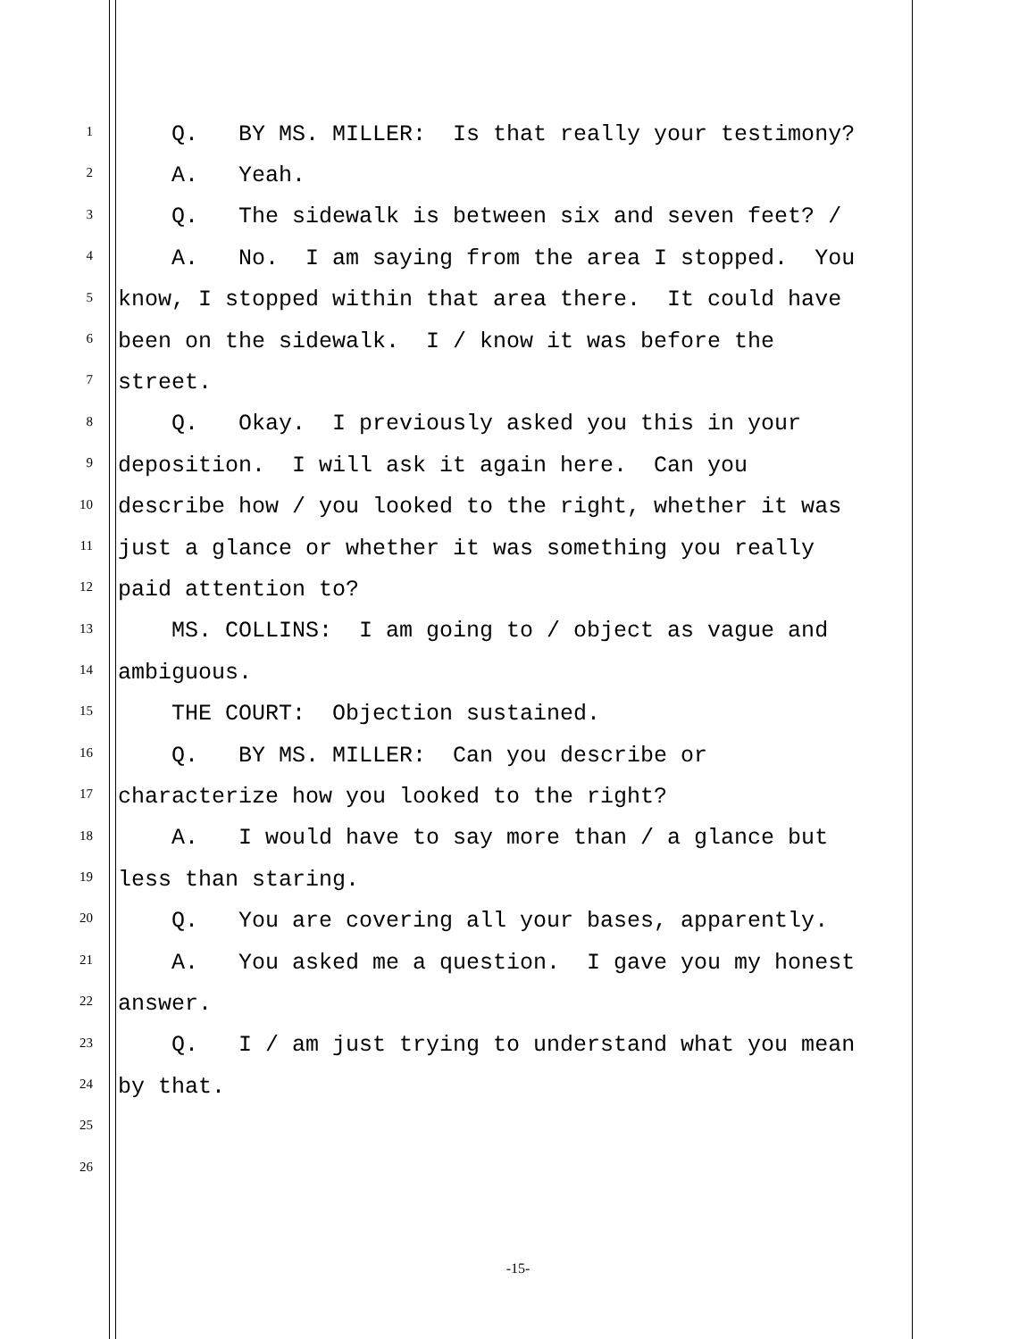1 Q. BY MS. MILLER: Is that really your testimony?
2 A. Yeah.
3 Q. The sidewalk is between six and seven feet? /
4 A. No. I am saying from the area I stopped. You
5 know, I stopped within that area there. It could have
6 been on the sidewalk. I / know it was before the
7 street.
8 Q. Okay. I previously asked you this in your
9 deposition. I will ask it again here. Can you
10 describe how / you looked to the right, whether it was
11 just a glance or whether it was something you really
12 paid attention to?
13 MS. COLLINS: I am going to / object as vague and
14 ambiguous.
15 THE COURT: Objection sustained.
16 Q. BY MS. MILLER: Can you describe or
17 characterize how you looked to the right?
18 A. I would have to say more than / a glance but
19 less than staring.
20 Q. You are covering all your bases, apparently.
21 A. You asked me a question. I gave you my honest
22 answer.
23 Q. I / am just trying to understand what you mean
24 by that.
25
26
-15-